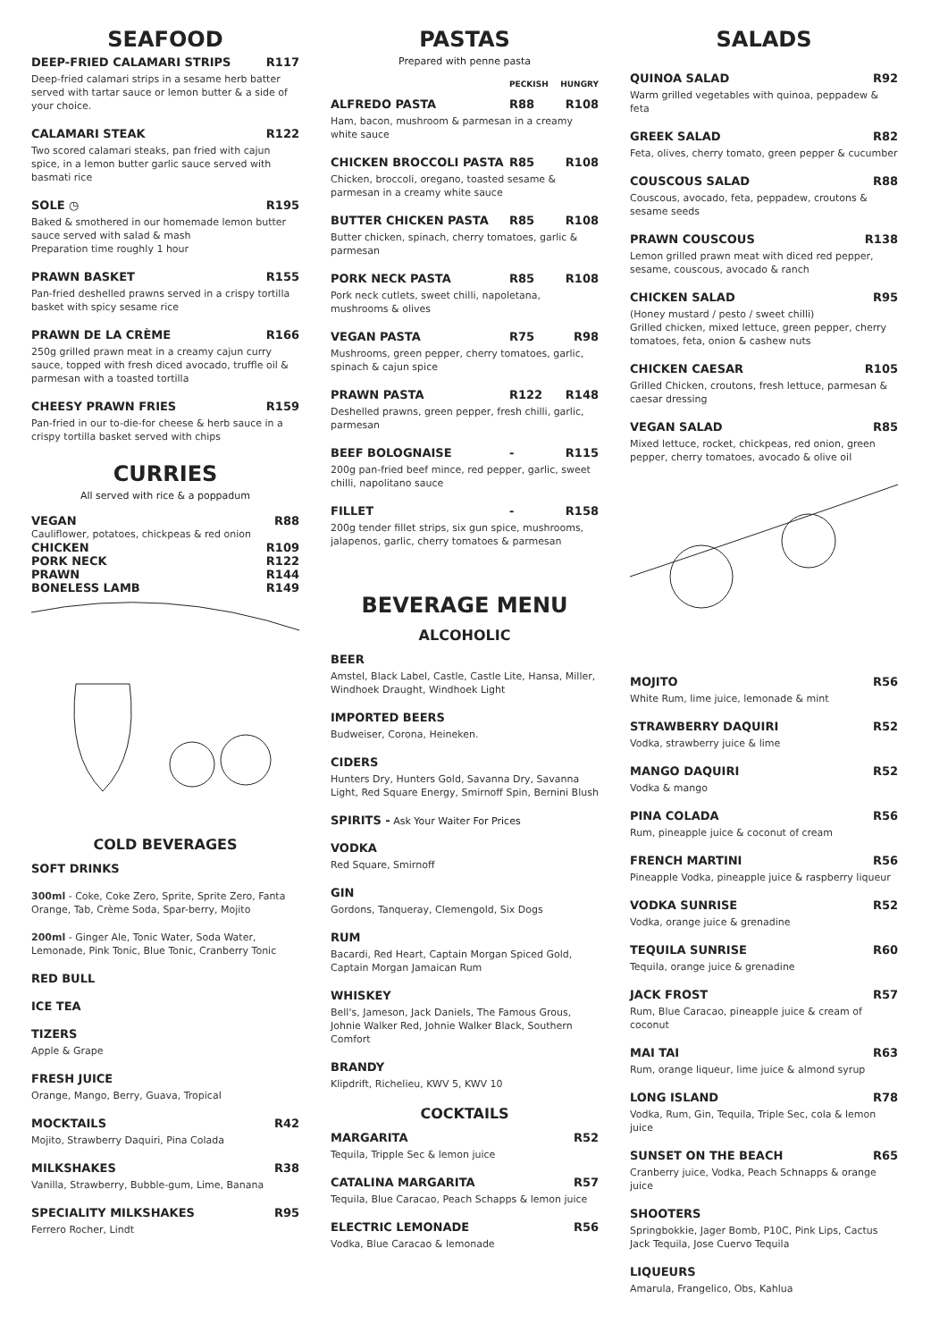SEAFOOD
DEEP-FRIED CALAMARI STRIPS R117
Deep-fried calamari strips in a sesame herb batter served with tartar sauce or lemon butter & a side of your choice.
CALAMARI STEAK R122
Two scored calamari steaks, pan fried with cajun spice, in a lemon butter garlic sauce served with basmati rice
SOLE ◷ R195
Baked & smothered in our homemade lemon butter sauce served with salad & mash
Preparation time roughly 1 hour
PRAWN BASKET R155
Pan-fried deshelled prawns served in a crispy tortilla basket with spicy sesame rice
PRAWN DE LA CRÈME R166
250g grilled prawn meat in a creamy cajun curry sauce, topped with fresh diced avocado, truffle oil & parmesan with a toasted tortilla
CHEESY PRAWN FRIES R159
Pan-fried in our to-die-for cheese & herb sauce in a crispy tortilla basket served with chips
CURRIES
All served with rice & a poppadum
VEGAN R88
Cauliflower, potatoes, chickpeas & red onion
CHICKEN R109
PORK NECK R122
PRAWN R144
BONELESS LAMB R149
COLD BEVERAGES
SOFT DRINKS
300ml - Coke, Coke Zero, Sprite, Sprite Zero, Fanta Orange, Tab, Crème Soda, Spar-berry, Mojito
200ml - Ginger Ale, Tonic Water, Soda Water, Lemonade, Pink Tonic, Blue Tonic, Cranberry Tonic
RED BULL
ICE TEA
TIZERS
Apple & Grape
FRESH JUICE
Orange, Mango, Berry, Guava, Tropical
MOCKTAILS R42
Mojito, Strawberry Daquiri, Pina Colada
MILKSHAKES R38
Vanilla, Strawberry, Bubble-gum, Lime, Banana
SPECIALITY MILKSHAKES R95
Ferrero Rocher, Lindt
PASTAS
Prepared with penne pasta
PECKISH HUNGRY
ALFREDO PASTA R88 R108
Ham, bacon, mushroom & parmesan in a creamy white sauce
CHICKEN BROCCOLI PASTA R85 R108
Chicken, broccoli, oregano, toasted sesame & parmesan in a creamy white sauce
BUTTER CHICKEN PASTA R85 R108
Butter chicken, spinach, cherry tomatoes, garlic & parmesan
PORK NECK PASTA R85 R108
Pork neck cutlets, sweet chilli, napoletana, mushrooms & olives
VEGAN PASTA R75 R98
Mushrooms, green pepper, cherry tomatoes, garlic, spinach & cajun spice
PRAWN PASTA R122 R148
Deshelled prawns, green pepper, fresh chilli, garlic, parmesan
BEEF BOLOGNAISE - R115
200g pan-fried beef mince, red pepper, garlic, sweet chilli, napolitano sauce
FILLET - R158
200g tender fillet strips, six gun spice, mushrooms, jalapenos, garlic, cherry tomatoes & parmesan
BEVERAGE MENU
ALCOHOLIC
BEER
Amstel, Black Label, Castle, Castle Lite, Hansa, Miller, Windhoek Draught, Windhoek Light
IMPORTED BEERS
Budweiser, Corona, Heineken.
CIDERS
Hunters Dry, Hunters Gold, Savanna Dry, Savanna Light, Red Square Energy, Smirnoff Spin, Bernini Blush
SPIRITS - Ask Your Waiter For Prices
VODKA
Red Square, Smirnoff
GIN
Gordons, Tanqueray, Clemengold, Six Dogs
RUM
Bacardi, Red Heart, Captain Morgan Spiced Gold, Captain Morgan Jamaican Rum
WHISKEY
Bell's, Jameson, Jack Daniels, The Famous Grous, Johnie Walker Red, Johnie Walker Black, Southern Comfort
BRANDY
Klipdrift, Richelieu, KWV 5, KWV 10
COCKTAILS
MARGARITA R52
Tequila, Tripple Sec & lemon juice
CATALINA MARGARITA R57
Tequila, Blue Caracao, Peach Schapps & lemon juice
ELECTRIC LEMONADE R56
Vodka, Blue Caracao & lemonade
SALADS
QUINOA SALAD R92
Warm grilled vegetables with quinoa, peppadew & feta
GREEK SALAD R82
Feta, olives, cherry tomato, green pepper & cucumber
COUSCOUS SALAD R88
Couscous, avocado, feta, peppadew, croutons & sesame seeds
PRAWN COUSCOUS R138
Lemon grilled prawn meat with diced red pepper, sesame, couscous, avocado & ranch
CHICKEN SALAD R95
(Honey mustard / pesto / sweet chilli)
Grilled chicken, mixed lettuce, green pepper, cherry tomatoes, feta, onion & cashew nuts
CHICKEN CAESAR R105
Grilled Chicken, croutons, fresh lettuce, parmesan & caesar dressing
VEGAN SALAD R85
Mixed lettuce, rocket, chickpeas, red onion, green pepper, cherry tomatoes, avocado & olive oil
MOJITO R56
White Rum, lime juice, lemonade & mint
STRAWBERRY DAQUIRI R52
Vodka, strawberry juice & lime
MANGO DAQUIRI R52
Vodka & mango
PINA COLADA R56
Rum, pineapple juice & coconut of cream
FRENCH MARTINI R56
Pineapple Vodka, pineapple juice & raspberry liqueur
VODKA SUNRISE R52
Vodka, orange juice & grenadine
TEQUILA SUNRISE R60
Tequila, orange juice & grenadine
JACK FROST R57
Rum, Blue Caracao, pineapple juice & cream of coconut
MAI TAI R63
Rum, orange liqueur, lime juice & almond syrup
LONG ISLAND R78
Vodka, Rum, Gin, Tequila, Triple Sec, cola & lemon juice
SUNSET ON THE BEACH R65
Cranberry juice, Vodka, Peach Schnapps & orange juice
SHOOTERS
Springbokkie, Jager Bomb, P10C, Pink Lips, Cactus Jack Tequila, Jose Cuervo Tequila
LIQUEURS
Amarula, Frangelico, Obs, Kahlua